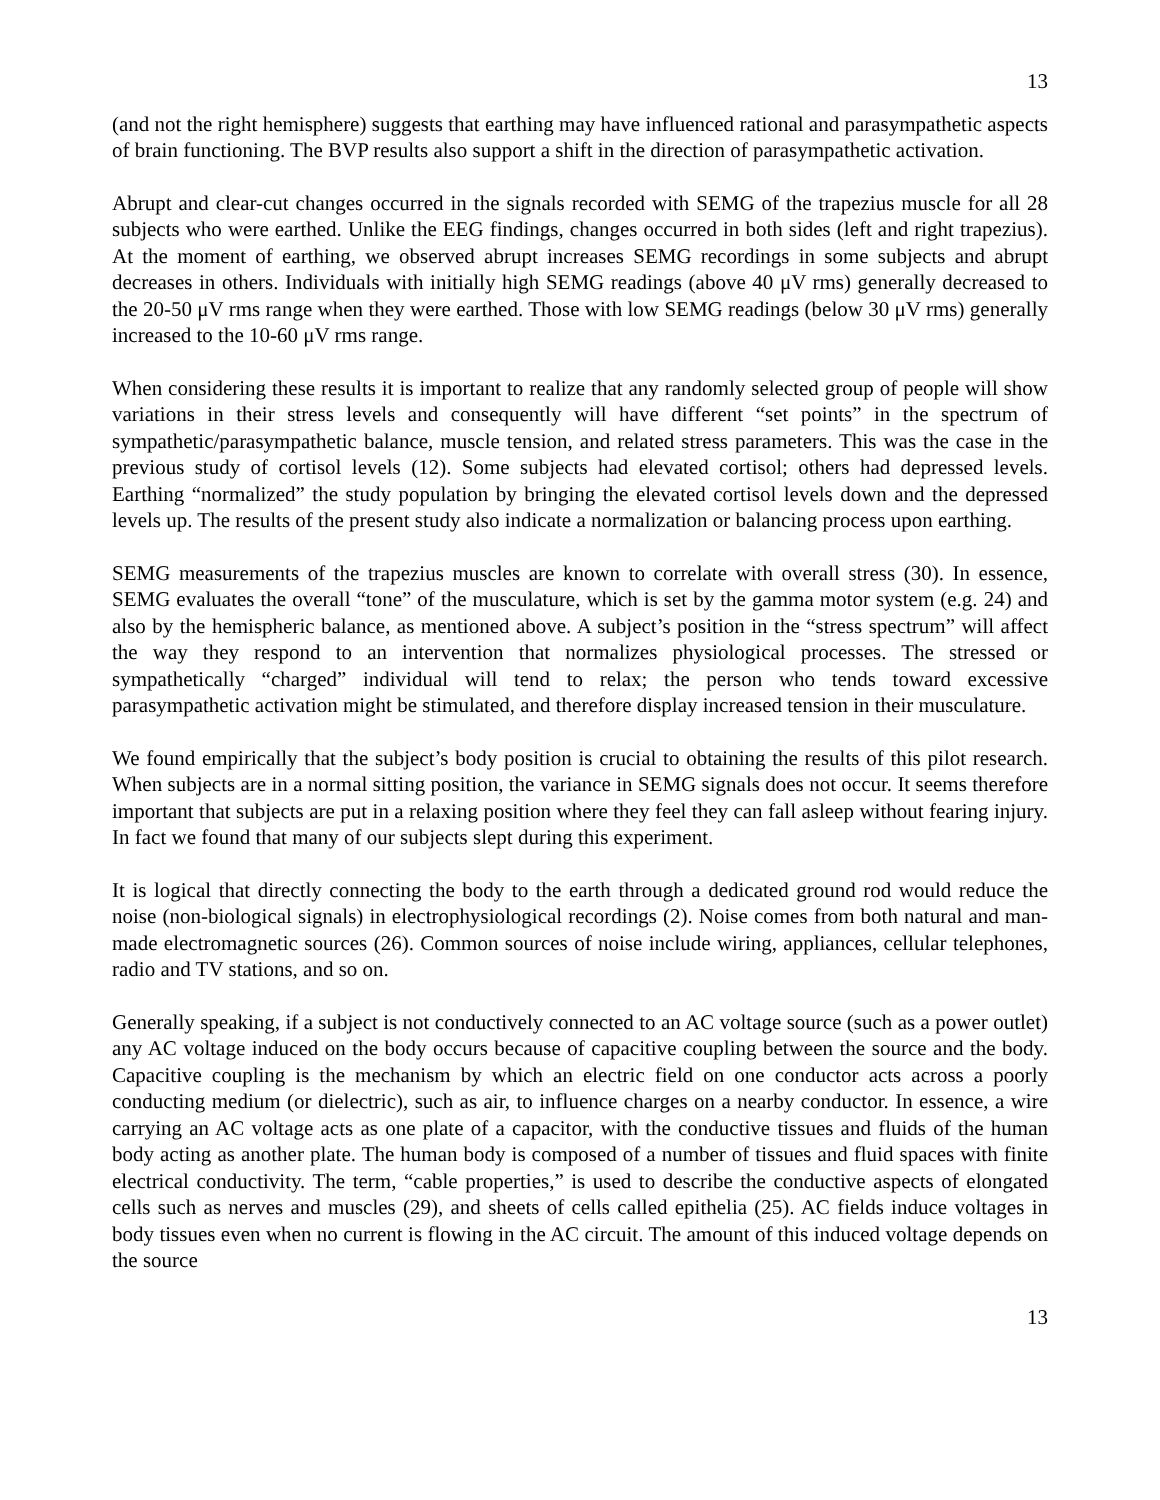13
(and not the right hemisphere) suggests that earthing may have influenced rational and parasympathetic aspects of brain functioning. The BVP results also support a shift in the direction of parasympathetic activation.
Abrupt and clear-cut changes occurred in the signals recorded with SEMG of the trapezius muscle for all 28 subjects who were earthed. Unlike the EEG findings, changes occurred in both sides (left and right trapezius). At the moment of earthing, we observed abrupt increases SEMG recordings in some subjects and abrupt decreases in others. Individuals with initially high SEMG readings (above 40 μV rms) generally decreased to the 20-50 μV rms range when they were earthed. Those with low SEMG readings (below 30 μV rms) generally increased to the 10-60 μV rms range.
When considering these results it is important to realize that any randomly selected group of people will show variations in their stress levels and consequently will have different “set points” in the spectrum of sympathetic/parasympathetic balance, muscle tension, and related stress parameters. This was the case in the previous study of cortisol levels (12). Some subjects had elevated cortisol; others had depressed levels. Earthing “normalized” the study population by bringing the elevated cortisol levels down and the depressed levels up. The results of the present study also indicate a normalization or balancing process upon earthing.
SEMG measurements of the trapezius muscles are known to correlate with overall stress (30). In essence, SEMG evaluates the overall “tone” of the musculature, which is set by the gamma motor system (e.g. 24) and also by the hemispheric balance, as mentioned above. A subject’s position in the “stress spectrum” will affect the way they respond to an intervention that normalizes physiological processes. The stressed or sympathetically “charged” individual will tend to relax; the person who tends toward excessive parasympathetic activation might be stimulated, and therefore display increased tension in their musculature.
We found empirically that the subject’s body position is crucial to obtaining the results of this pilot research. When subjects are in a normal sitting position, the variance in SEMG signals does not occur. It seems therefore important that subjects are put in a relaxing position where they feel they can fall asleep without fearing injury. In fact we found that many of our subjects slept during this experiment.
It is logical that directly connecting the body to the earth through a dedicated ground rod would reduce the noise (non-biological signals) in electrophysiological recordings (2). Noise comes from both natural and man-made electromagnetic sources (26). Common sources of noise include wiring, appliances, cellular telephones, radio and TV stations, and so on.
Generally speaking, if a subject is not conductively connected to an AC voltage source (such as a power outlet) any AC voltage induced on the body occurs because of capacitive coupling between the source and the body. Capacitive coupling is the mechanism by which an electric field on one conductor acts across a poorly conducting medium (or dielectric), such as air, to influence charges on a nearby conductor. In essence, a wire carrying an AC voltage acts as one plate of a capacitor, with the conductive tissues and fluids of the human body acting as another plate. The human body is composed of a number of tissues and fluid spaces with finite electrical conductivity. The term, “cable properties,” is used to describe the conductive aspects of elongated cells such as nerves and muscles (29), and sheets of cells called epithelia (25). AC fields induce voltages in body tissues even when no current is flowing in the AC circuit. The amount of this induced voltage depends on the source
13